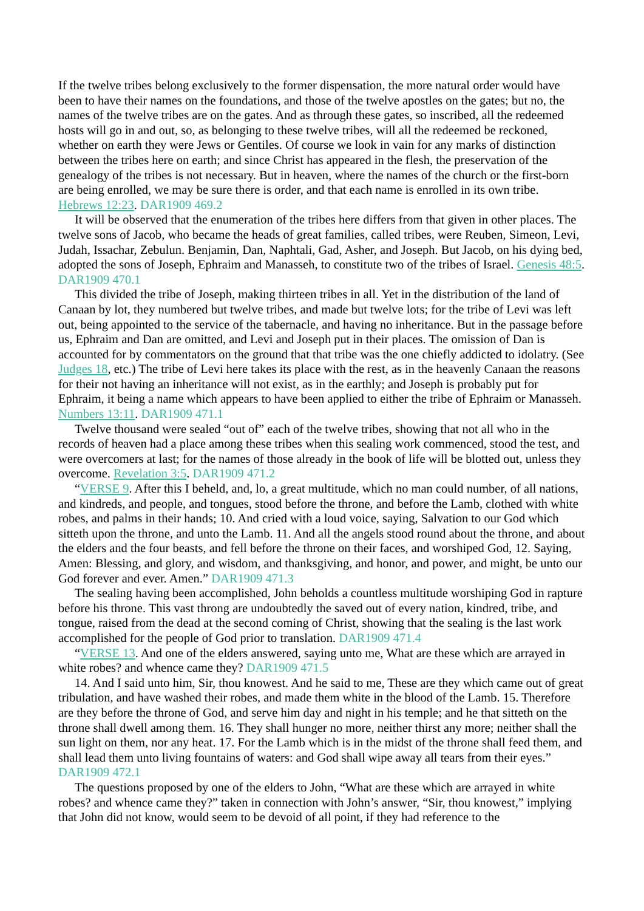If the twelve tribes belong exclusively to the former dispensation, the more natural order would have been to have their names on the foundations, and those of the twelve apostles on the gates; but no, the names of the twelve tribes are on the gates. And as through these gates, so inscribed, all the redeemed hosts will go in and out, so, as belonging to these twelve tribes, will all the redeemed be reckoned, whether on earth they were Jews or Gentiles. Of course we look in vain for any marks of distinction between the tribes here on earth; and since Christ has appeared in the flesh, the preservation of the genealogy of the tribes is not necessary. But in heaven, where the names of the church or the first-born are being enrolled, we may be sure there is order, and that each name is enrolled in its own tribe. Hebrews 12:23. DAR1909 469.2
It will be observed that the enumeration of the tribes here differs from that given in other places. The twelve sons of Jacob, who became the heads of great families, called tribes, were Reuben, Simeon, Levi, Judah, Issachar, Zebulun. Benjamin, Dan, Naphtali, Gad, Asher, and Joseph. But Jacob, on his dying bed, adopted the sons of Joseph, Ephraim and Manasseh, to constitute two of the tribes of Israel. Genesis 48:5. DAR1909 470.1
This divided the tribe of Joseph, making thirteen tribes in all. Yet in the distribution of the land of Canaan by lot, they numbered but twelve tribes, and made but twelve lots; for the tribe of Levi was left out, being appointed to the service of the tabernacle, and having no inheritance. But in the passage before us, Ephraim and Dan are omitted, and Levi and Joseph put in their places. The omission of Dan is accounted for by commentators on the ground that that tribe was the one chiefly addicted to idolatry. (See Judges 18, etc.) The tribe of Levi here takes its place with the rest, as in the heavenly Canaan the reasons for their not having an inheritance will not exist, as in the earthly; and Joseph is probably put for Ephraim, it being a name which appears to have been applied to either the tribe of Ephraim or Manasseh. Numbers 13:11. DAR1909 471.1
Twelve thousand were sealed “out of” each of the twelve tribes, showing that not all who in the records of heaven had a place among these tribes when this sealing work commenced, stood the test, and were overcomers at last; for the names of those already in the book of life will be blotted out, unless they overcome. Revelation 3:5. DAR1909 471.2
“VERSE 9. After this I beheld, and, lo, a great multitude, which no man could number, of all nations, and kindreds, and people, and tongues, stood before the throne, and before the Lamb, clothed with white robes, and palms in their hands; 10. And cried with a loud voice, saying, Salvation to our God which sitteth upon the throne, and unto the Lamb. 11. And all the angels stood round about the throne, and about the elders and the four beasts, and fell before the throne on their faces, and worshiped God, 12. Saying, Amen: Blessing, and glory, and wisdom, and thanksgiving, and honor, and power, and might, be unto our God forever and ever. Amen.” DAR1909 471.3
The sealing having been accomplished, John beholds a countless multitude worshiping God in rapture before his throne. This vast throng are undoubtedly the saved out of every nation, kindred, tribe, and tongue, raised from the dead at the second coming of Christ, showing that the sealing is the last work accomplished for the people of God prior to translation. DAR1909 471.4
“VERSE 13. And one of the elders answered, saying unto me, What are these which are arrayed in white robes? and whence came they? DAR1909 471.5
14. And I said unto him, Sir, thou knowest. And he said to me, These are they which came out of great tribulation, and have washed their robes, and made them white in the blood of the Lamb. 15. Therefore are they before the throne of God, and serve him day and night in his temple; and he that sitteth on the throne shall dwell among them. 16. They shall hunger no more, neither thirst any more; neither shall the sun light on them, nor any heat. 17. For the Lamb which is in the midst of the throne shall feed them, and shall lead them unto living fountains of waters: and God shall wipe away all tears from their eyes.” DAR1909 472.1
The questions proposed by one of the elders to John, “What are these which are arrayed in white robes? and whence came they?” taken in connection with John’s answer, “Sir, thou knowest,” implying that John did not know, would seem to be devoid of all point, if they had reference to the